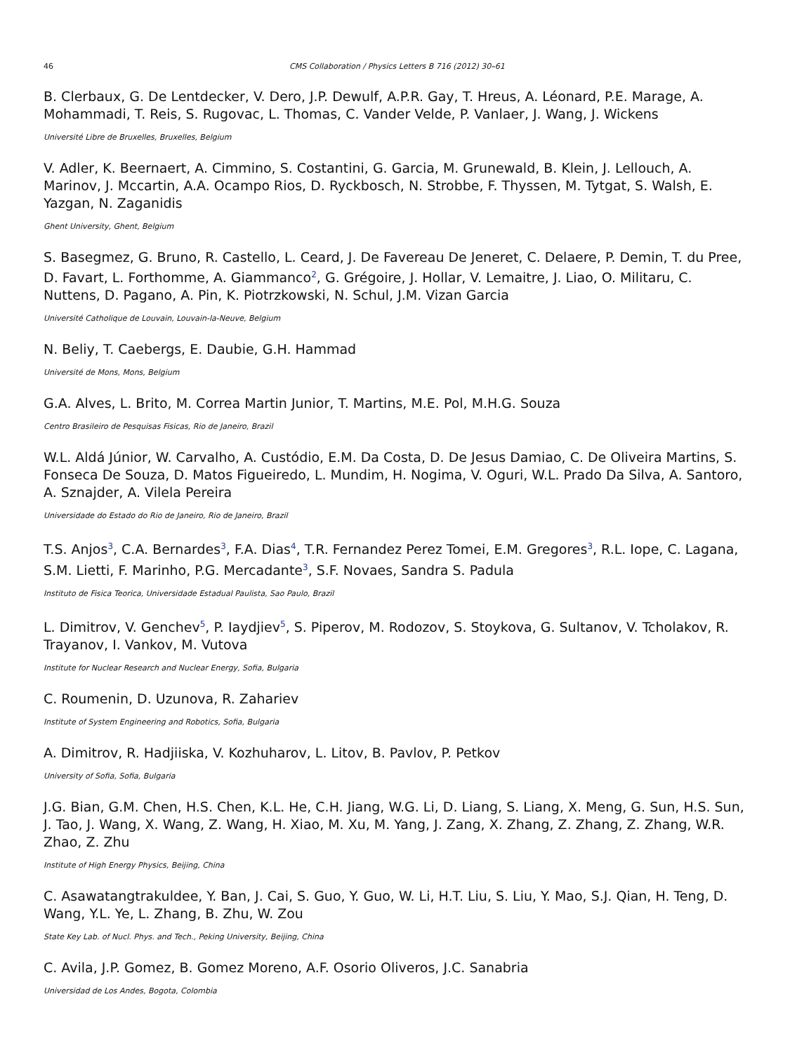46 CMS Collaboration / Physics Letters B 716 (2012) 30–61
B. Clerbaux, G. De Lentdecker, V. Dero, J.P. Dewulf, A.P.R. Gay, T. Hreus, A. Léonard, P.E. Marage, A. Mohammadi, T. Reis, S. Rugovac, L. Thomas, C. Vander Velde, P. Vanlaer, J. Wang, J. Wickens
Université Libre de Bruxelles, Bruxelles, Belgium
V. Adler, K. Beernaert, A. Cimmino, S. Costantini, G. Garcia, M. Grunewald, B. Klein, J. Lellouch, A. Marinov, J. Mccartin, A.A. Ocampo Rios, D. Ryckbosch, N. Strobbe, F. Thyssen, M. Tytgat, S. Walsh, E. Yazgan, N. Zaganidis
Ghent University, Ghent, Belgium
S. Basegmez, G. Bruno, R. Castello, L. Ceard, J. De Favereau De Jeneret, C. Delaere, P. Demin, T. du Pree, D. Favart, L. Forthomme, A. Giammanco<sup>2</sup>, G. Grégoire, J. Hollar, V. Lemaitre, J. Liao, O. Militaru, C. Nuttens, D. Pagano, A. Pin, K. Piotrzkowski, N. Schul, J.M. Vizan Garcia
Université Catholique de Louvain, Louvain-la-Neuve, Belgium
N. Beliy, T. Caebergs, E. Daubie, G.H. Hammad
Université de Mons, Mons, Belgium
G.A. Alves, L. Brito, M. Correa Martin Junior, T. Martins, M.E. Pol, M.H.G. Souza
Centro Brasileiro de Pesquisas Fisicas, Rio de Janeiro, Brazil
W.L. Aldá Júnior, W. Carvalho, A. Custódio, E.M. Da Costa, D. De Jesus Damiao, C. De Oliveira Martins, S. Fonseca De Souza, D. Matos Figueiredo, L. Mundim, H. Nogima, V. Oguri, W.L. Prado Da Silva, A. Santoro, A. Sznajder, A. Vilela Pereira
Universidade do Estado do Rio de Janeiro, Rio de Janeiro, Brazil
T.S. Anjos<sup>3</sup>, C.A. Bernardes<sup>3</sup>, F.A. Dias<sup>4</sup>, T.R. Fernandez Perez Tomei, E.M. Gregores<sup>3</sup>, R.L. Iope, C. Lagana, S.M. Lietti, F. Marinho, P.G. Mercadante<sup>3</sup>, S.F. Novaes, Sandra S. Padula
Instituto de Fisica Teorica, Universidade Estadual Paulista, Sao Paulo, Brazil
L. Dimitrov, V. Genchev<sup>5</sup>, P. Iaydjiev<sup>5</sup>, S. Piperov, M. Rodozov, S. Stoykova, G. Sultanov, V. Tcholakov, R. Trayanov, I. Vankov, M. Vutova
Institute for Nuclear Research and Nuclear Energy, Sofia, Bulgaria
C. Roumenin, D. Uzunova, R. Zahariev
Institute of System Engineering and Robotics, Sofia, Bulgaria
A. Dimitrov, R. Hadjiiska, V. Kozhuharov, L. Litov, B. Pavlov, P. Petkov
University of Sofia, Sofia, Bulgaria
J.G. Bian, G.M. Chen, H.S. Chen, K.L. He, C.H. Jiang, W.G. Li, D. Liang, S. Liang, X. Meng, G. Sun, H.S. Sun, J. Tao, J. Wang, X. Wang, Z. Wang, H. Xiao, M. Xu, M. Yang, J. Zang, X. Zhang, Z. Zhang, Z. Zhang, W.R. Zhao, Z. Zhu
Institute of High Energy Physics, Beijing, China
C. Asawatangtrakuldee, Y. Ban, J. Cai, S. Guo, Y. Guo, W. Li, H.T. Liu, S. Liu, Y. Mao, S.J. Qian, H. Teng, D. Wang, Y.L. Ye, L. Zhang, B. Zhu, W. Zou
State Key Lab. of Nucl. Phys. and Tech., Peking University, Beijing, China
C. Avila, J.P. Gomez, B. Gomez Moreno, A.F. Osorio Oliveros, J.C. Sanabria
Universidad de Los Andes, Bogota, Colombia